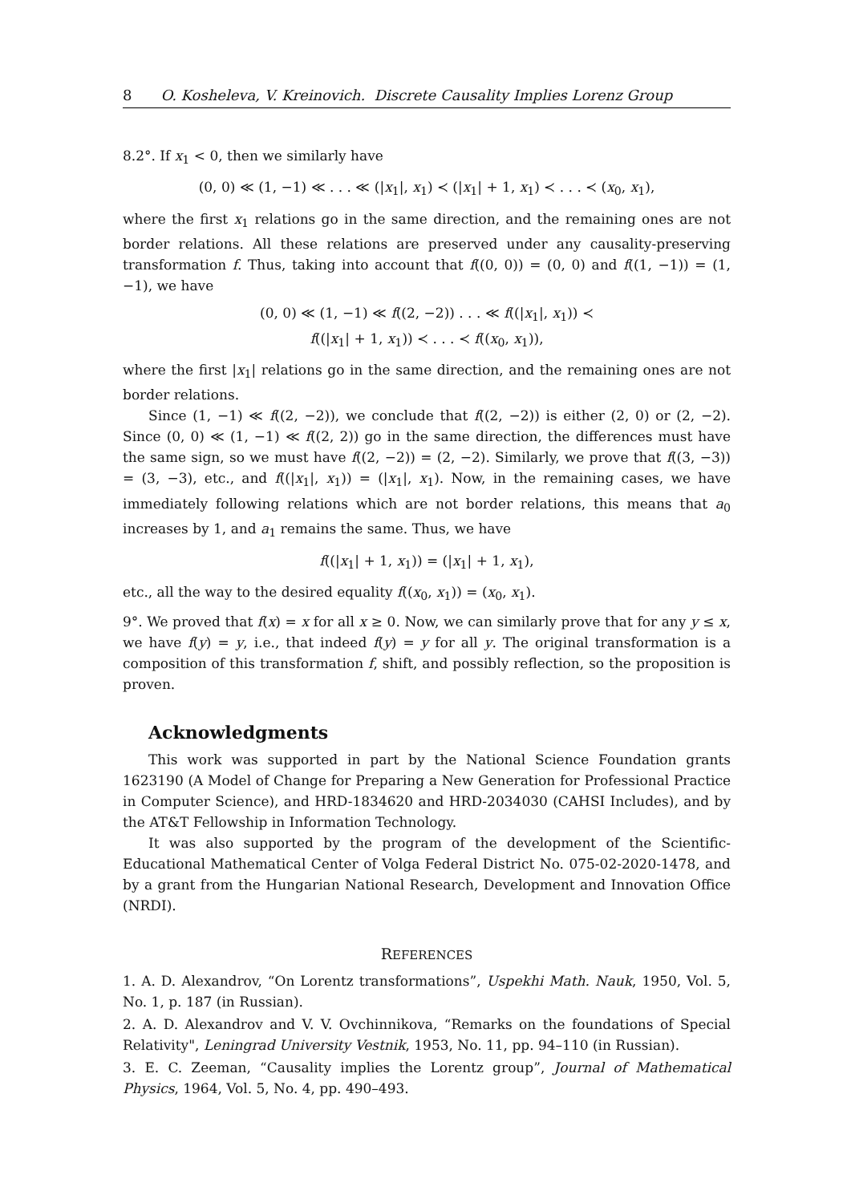8 O. Kosheleva, V. Kreinovich. Discrete Causality Implies Lorenz Group
8.2°. If x<sub>1</sub> < 0, then we similarly have
(0, 0) ≪ (1, −1) ≪ . . . ≪ (|x<sub>1</sub>|, x<sub>1</sub>) ≺ (|x<sub>1</sub>| + 1, x<sub>1</sub>) ≺ . . . ≺ (x<sub>0</sub>, x<sub>1</sub>),
where the first x<sub>1</sub> relations go in the same direction, and the remaining ones are not border relations. All these relations are preserved under any causality-preserving transformation f. Thus, taking into account that f((0, 0)) = (0, 0) and f((1, −1)) = (1, −1), we have
(0, 0) ≪ (1, −1) ≪ f((2, −2)) . . . ≪ f((|x<sub>1</sub>|, x<sub>1</sub>)) ≺
f((|x<sub>1</sub>| + 1, x<sub>1</sub>)) ≺ . . . ≺ f((x<sub>0</sub>, x<sub>1</sub>)),
where the first |x<sub>1</sub>| relations go in the same direction, and the remaining ones are not border relations.
Since (1, −1) ≪ f((2, −2)), we conclude that f((2, −2)) is either (2, 0) or (2, −2). Since (0, 0) ≪ (1, −1) ≪ f((2, 2)) go in the same direction, the differences must have the same sign, so we must have f((2, −2)) = (2, −2). Similarly, we prove that f((3, −3)) = (3, −3), etc., and f((|x<sub>1</sub>|, x<sub>1</sub>)) = (|x<sub>1</sub>|, x<sub>1</sub>). Now, in the remaining cases, we have immediately following relations which are not border relations, this means that a<sub>0</sub> increases by 1, and a<sub>1</sub> remains the same. Thus, we have
f((|x<sub>1</sub>| + 1, x<sub>1</sub>)) = (|x<sub>1</sub>| + 1, x<sub>1</sub>),
etc., all the way to the desired equality f((x<sub>0</sub>, x<sub>1</sub>)) = (x<sub>0</sub>, x<sub>1</sub>).
9°. We proved that f(x) = x for all x ≥ 0. Now, we can similarly prove that for any y ≤ x, we have f(y) = y, i.e., that indeed f(y) = y for all y. The original transformation is a composition of this transformation f, shift, and possibly reflection, so the proposition is proven.
Acknowledgments
This work was supported in part by the National Science Foundation grants 1623190 (A Model of Change for Preparing a New Generation for Professional Practice in Computer Science), and HRD-1834620 and HRD-2034030 (CAHSI Includes), and by the AT&T Fellowship in Information Technology.
It was also supported by the program of the development of the Scientific-Educational Mathematical Center of Volga Federal District No. 075-02-2020-1478, and by a grant from the Hungarian National Research, Development and Innovation Office (NRDI).
REFERENCES
1. A. D. Alexandrov, “On Lorentz transformations”, Uspekhi Math. Nauk, 1950, Vol. 5, No. 1, p. 187 (in Russian).
2. A. D. Alexandrov and V. V. Ovchinnikova, “Remarks on the foundations of Special Relativity", Leningrad University Vestnik, 1953, No. 11, pp. 94–110 (in Russian).
3. E. C. Zeeman, “Causality implies the Lorentz group”, Journal of Mathematical Physics, 1964, Vol. 5, No. 4, pp. 490–493.